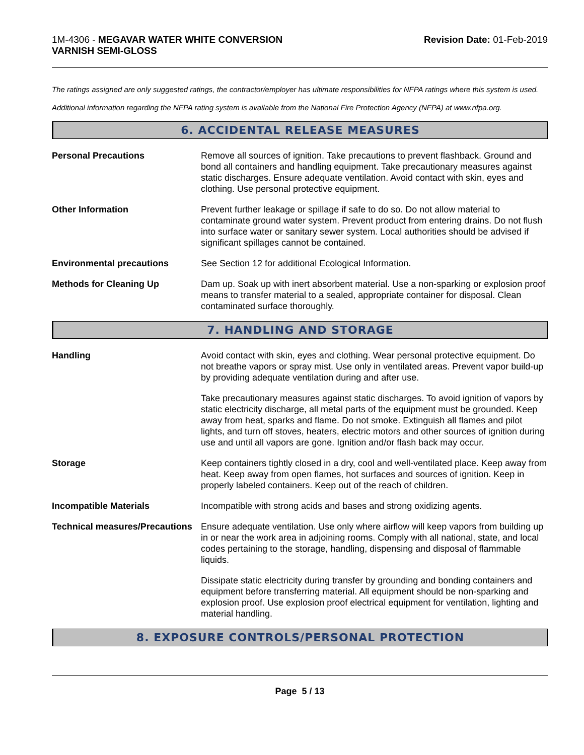1M-4306 - MEGAVAR WATER WHITE CONVERSION
VARNISH SEMI-GLOSS
Revision Date: 01-Feb-2019
The ratings assigned are only suggested ratings, the contractor/employer has ultimate responsibilities for NFPA ratings where this system is used.
Additional information regarding the NFPA rating system is available from the National Fire Protection Agency (NFPA) at www.nfpa.org.
6. ACCIDENTAL RELEASE MEASURES
Personal Precautions Remove all sources of ignition. Take precautions to prevent flashback. Ground and bond all containers and handling equipment. Take precautionary measures against static discharges. Ensure adequate ventilation. Avoid contact with skin, eyes and clothing. Use personal protective equipment.
Other Information Prevent further leakage or spillage if safe to do so. Do not allow material to contaminate ground water system. Prevent product from entering drains. Do not flush into surface water or sanitary sewer system. Local authorities should be advised if significant spillages cannot be contained.
Environmental precautions See Section 12 for additional Ecological Information.
Methods for Cleaning Up Dam up. Soak up with inert absorbent material. Use a non-sparking or explosion proof means to transfer material to a sealed, appropriate container for disposal. Clean contaminated surface thoroughly.
7. HANDLING AND STORAGE
Handling Avoid contact with skin, eyes and clothing. Wear personal protective equipment. Do not breathe vapors or spray mist. Use only in ventilated areas. Prevent vapor build-up by providing adequate ventilation during and after use.
Take precautionary measures against static discharges. To avoid ignition of vapors by static electricity discharge, all metal parts of the equipment must be grounded. Keep away from heat, sparks and flame. Do not smoke. Extinguish all flames and pilot lights, and turn off stoves, heaters, electric motors and other sources of ignition during use and until all vapors are gone. Ignition and/or flash back may occur.
Storage Keep containers tightly closed in a dry, cool and well-ventilated place. Keep away from heat. Keep away from open flames, hot surfaces and sources of ignition. Keep in properly labeled containers. Keep out of the reach of children.
Incompatible Materials Incompatible with strong acids and bases and strong oxidizing agents.
Technical measures/Precautions
Ensure adequate ventilation. Use only where airflow will keep vapors from building up in or near the work area in adjoining rooms. Comply with all national, state, and local codes pertaining to the storage, handling, dispensing and disposal of flammable liquids.
Dissipate static electricity during transfer by grounding and bonding containers and equipment before transferring material. All equipment should be non-sparking and explosion proof. Use explosion proof electrical equipment for ventilation, lighting and material handling.
8. EXPOSURE CONTROLS/PERSONAL PROTECTION
Page 5 / 13